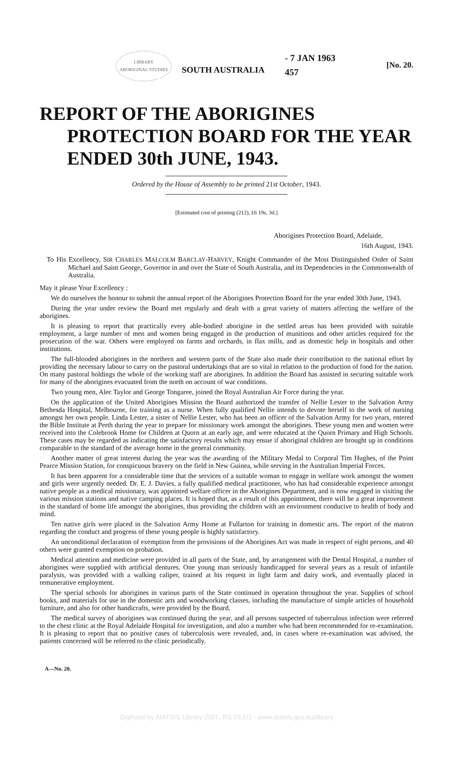LIBRARY
ABORIGINAL STUDIES
SOUTH AUSTRALIA
- 7 JAN 1963
457
[No. 20.
REPORT OF THE ABORIGINES PROTECTION BOARD FOR THE YEAR ENDED 30th JUNE, 1943.
Ordered by the House of Assembly to be printed 21st October, 1943.
[Estimated cost of printing (212), £6 19s. 3d.]
Aborigines Protection Board, Adelaide,
16th August, 1943.
To His Excellency, SIR CHARLES MALCOLM BARCLAY-HARVEY, Knight Commander of the Most Distinguished Order of Saint Michael and Saint George, Governor in and over the State of South Australia, and its Dependencies in the Commonwealth of Australia.
May it please Your Excellency :
We do ourselves the honour to submit the annual report of the Aborigines Protection Board for the year ended 30th June, 1943.
During the year under review the Board met regularly and dealt with a great variety of matters affecting the welfare of the aborigines.
It is pleasing to report that practically every able-bodied aborigine in the settled areas has been provided with suitable employment, a large number of men and women being engaged in the production of munitions and other articles required for the prosecution of the war. Others were employed on farms and orchards, in flax mills, and as domestic help in hospitals and other institutions.
The full-blooded aborigines in the northern and western parts of the State also made their contribution to the national effort by providing the necessary labour to carry on the pastoral undertakings that are so vital in relation to the production of food for the nation. On many pastoral holdings the whole of the working staff are aborigines. In addition the Board has assisted in securing suitable work for many of the aborigines evacuated from the north on account of war conditions.
Two young men, Alec Taylor and George Tongaree, joined the Royal Australian Air Force during the year.
On the application of the United Aborigines Mission the Board authorized the transfer of Nellie Lester to the Salvation Army Bethesda Hospital, Melbourne, for training as a nurse. When fully qualified Nellie intends to devote herself to the work of nursing amongst her own people. Linda Lester, a sister of Nellie Lester, who has been an officer of the Salvation Army for two years, entered the Bible Institute at Perth during the year to prepare for missionary work amongst the aborigines. These young men and women were received into the Colebrook Home for Children at Quorn at an early age, and were educated at the Quorn Primary and High Schools. These cases may be regarded as indicating the satisfactory results which may ensue if aboriginal children are brought up in conditions comparable to the standard of the average home in the general community.
Another matter of great interest during the year was the awarding of the Military Medal to Corporal Tim Hughes, of the Point Pearce Mission Station, for conspicuous bravery on the field in New Guinea, while serving in the Australian Imperial Forces.
It has been apparent for a considerable time that the services of a suitable woman to engage in welfare work amongst the women and girls were urgently needed. Dr. E. J. Davies, a fully qualified medical practitioner, who has had considerable experience amongst native people as a medical missionary, was appointed welfare officer in the Aborigines Department, and is now engaged in visiting the various mission stations and native camping places. It is hoped that, as a result of this appointment, there will be a great improvement in the standard of home life amongst the aborigines, thus providing the children with an environment conducive to health of body and mind.
Ten native girls were placed in the Salvation Army Home at Fullarton for training in domestic arts. The report of the matron regarding the conduct and progress of these young people is highly satisfactory.
An unconditional declaration of exemption from the provisions of the Aborigines Act was made in respect of eight persons, and 40 others were granted exemption on probation.
Medical attention and medicine were provided in all parts of the State, and, by arrangement with the Dental Hospital, a number of aborigines were supplied with artificial dentures. One young man seriously handicapped for several years as a result of infantile paralysis, was provided with a walking caliper, trained at his request in light farm and dairy work, and eventually placed in remunerative employment.
The special schools for aborigines in various parts of the State continued in operation throughout the year. Supplies of school books, and materials for use in the domestic arts and woodworking classes, including the manufacture of simple articles of household furniture, and also for other handicrafts, were provided by the Board.
The medical survey of aborigines was continued during the year, and all persons suspected of tuberculous infection were referred to the chest clinic at the Royal Adelaide Hospital for investigation, and also a number who had been recommended for re-examination. It is pleasing to report that no positive cases of tuberculosis were revealed, and, in cases where re-examination was advised, the patients concerned will be referred to the clinic periodically.
A—No. 20.
Digitised by AIATSIS Library 2007, RS 25.5/1 - www.aiatsis.gov.au/library